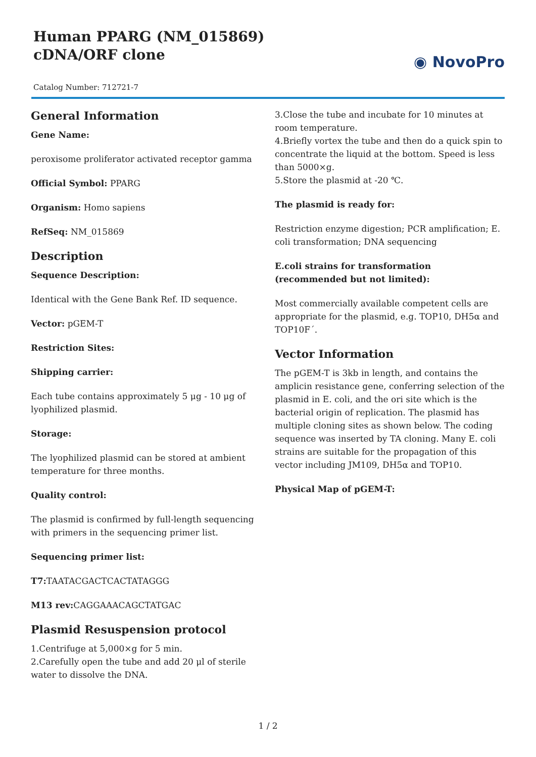Human PPARG (NM_015869) cDNA/ORF clone
◉ NovoPro
Catalog Number: 712721-7
General Information
Gene Name:
peroxisome proliferator activated receptor gamma
Official Symbol: PPARG
Organism: Homo sapiens
RefSeq: NM_015869
Description
Sequence Description:
Identical with the Gene Bank Ref. ID sequence.
Vector: pGEM-T
Restriction Sites:
Shipping carrier:
Each tube contains approximately 5 μg - 10 μg of lyophilized plasmid.
Storage:
The lyophilized plasmid can be stored at ambient temperature for three months.
Quality control:
The plasmid is confirmed by full-length sequencing with primers in the sequencing primer list.
Sequencing primer list:
T7: TAATACGACTCACTATAGGG
M13 rev: CAGGAAACAGCTATGAC
Plasmid Resuspension protocol
1.Centrifuge at 5,000×g for 5 min.
2.Carefully open the tube and add 20 μl of sterile water to dissolve the DNA.
3.Close the tube and incubate for 10 minutes at room temperature.
4.Briefly vortex the tube and then do a quick spin to concentrate the liquid at the bottom. Speed is less than 5000×g.
5.Store the plasmid at -20 ℃.
The plasmid is ready for:
Restriction enzyme digestion; PCR amplification; E. coli transformation; DNA sequencing
E.coli strains for transformation (recommended but not limited):
Most commercially available competent cells are appropriate for the plasmid, e.g. TOP10, DH5α and TOP10F´.
Vector Information
The pGEM-T is 3kb in length, and contains the amplicin resistance gene, conferring selection of the plasmid in E. coli, and the ori site which is the bacterial origin of replication. The plasmid has multiple cloning sites as shown below. The coding sequence was inserted by TA cloning. Many E. coli strains are suitable for the propagation of this vector including JM109, DH5α and TOP10.
Physical Map of pGEM-T:
1 / 2